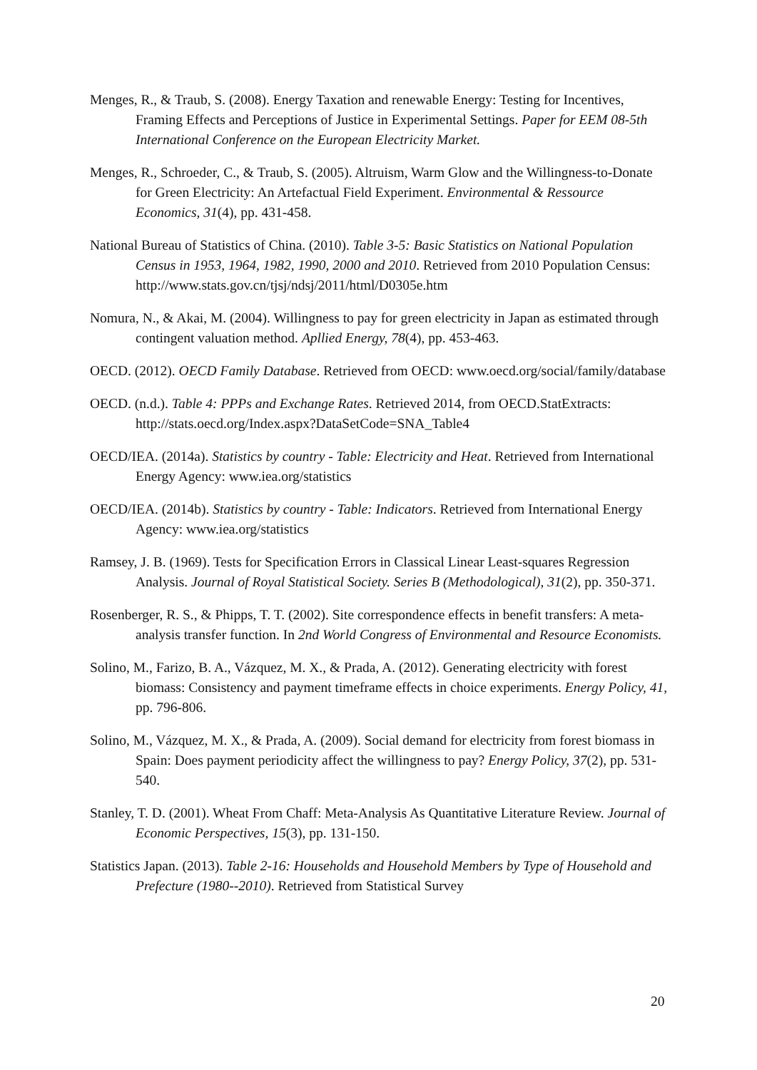Menges, R., & Traub, S. (2008). Energy Taxation and renewable Energy: Testing for Incentives, Framing Effects and Perceptions of Justice in Experimental Settings. Paper for EEM 08-5th International Conference on the European Electricity Market.
Menges, R., Schroeder, C., & Traub, S. (2005). Altruism, Warm Glow and the Willingness-to-Donate for Green Electricity: An Artefactual Field Experiment. Environmental & Ressource Economics, 31(4), pp. 431-458.
National Bureau of Statistics of China. (2010). Table 3-5: Basic Statistics on National Population Census in 1953, 1964, 1982, 1990, 2000 and 2010. Retrieved from 2010 Population Census: http://www.stats.gov.cn/tjsj/ndsj/2011/html/D0305e.htm
Nomura, N., & Akai, M. (2004). Willingness to pay for green electricity in Japan as estimated through contingent valuation method. Apllied Energy, 78(4), pp. 453-463.
OECD. (2012). OECD Family Database. Retrieved from OECD: www.oecd.org/social/family/database
OECD. (n.d.). Table 4: PPPs and Exchange Rates. Retrieved 2014, from OECD.StatExtracts: http://stats.oecd.org/Index.aspx?DataSetCode=SNA_Table4
OECD/IEA. (2014a). Statistics by country - Table: Electricity and Heat. Retrieved from International Energy Agency: www.iea.org/statistics
OECD/IEA. (2014b). Statistics by country - Table: Indicators. Retrieved from International Energy Agency: www.iea.org/statistics
Ramsey, J. B. (1969). Tests for Specification Errors in Classical Linear Least-squares Regression Analysis. Journal of Royal Statistical Society. Series B (Methodological), 31(2), pp. 350-371.
Rosenberger, R. S., & Phipps, T. T. (2002). Site correspondence effects in benefit transfers: A meta-analysis transfer function. In 2nd World Congress of Environmental and Resource Economists.
Solino, M., Farizo, B. A., Vázquez, M. X., & Prada, A. (2012). Generating electricity with forest biomass: Consistency and payment timeframe effects in choice experiments. Energy Policy, 41, pp. 796-806.
Solino, M., Vázquez, M. X., & Prada, A. (2009). Social demand for electricity from forest biomass in Spain: Does payment periodicity affect the willingness to pay? Energy Policy, 37(2), pp. 531-540.
Stanley, T. D. (2001). Wheat From Chaff: Meta-Analysis As Quantitative Literature Review. Journal of Economic Perspectives, 15(3), pp. 131-150.
Statistics Japan. (2013). Table 2-16: Households and Household Members by Type of Household and Prefecture (1980--2010). Retrieved from Statistical Survey
20